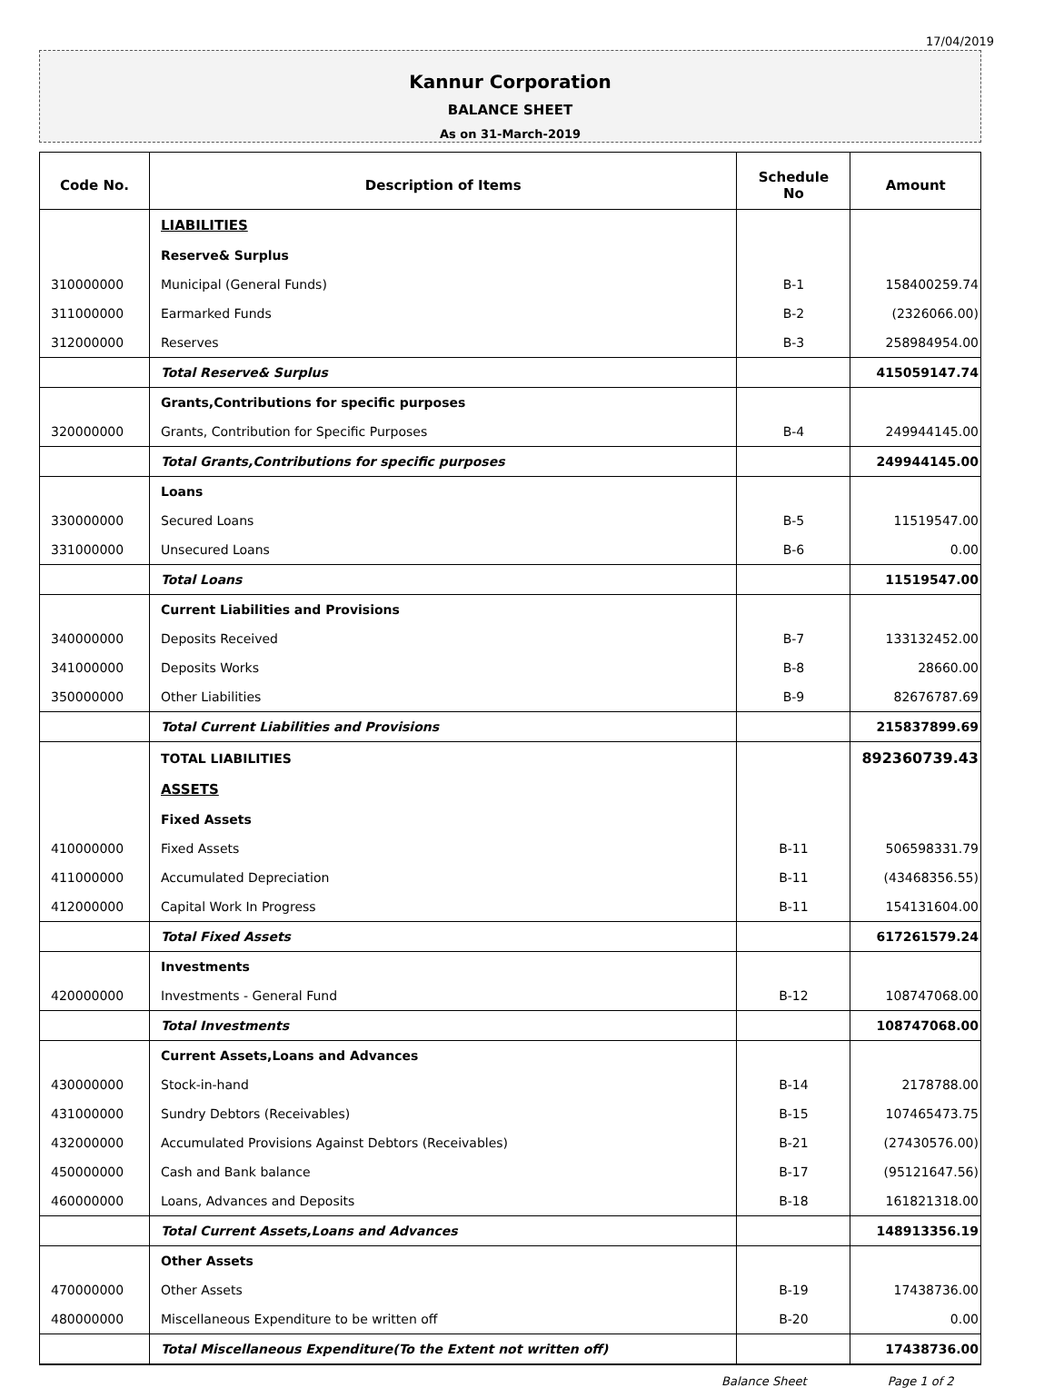17/04/2019
Kannur Corporation
BALANCE SHEET
As on 31-March-2019
| Code No. | Description of Items | Schedule No | Amount |
| --- | --- | --- | --- |
| | LIABILITIES | | |
| | Reserve& Surplus | | |
| 310000000 | Municipal (General Funds) | B-1 | 158400259.74 |
| 311000000 | Earmarked Funds | B-2 | (2326066.00) |
| 312000000 | Reserves | B-3 | 258984954.00 |
| | Total Reserve& Surplus | | 415059147.74 |
| | Grants,Contributions for specific purposes | | |
| 320000000 | Grants, Contribution for Specific Purposes | B-4 | 249944145.00 |
| | Total Grants,Contributions for specific purposes | | 249944145.00 |
| | Loans | | |
| 330000000 | Secured Loans | B-5 | 11519547.00 |
| 331000000 | Unsecured Loans | B-6 | 0.00 |
| | Total Loans | | 11519547.00 |
| | Current Liabilities and Provisions | | |
| 340000000 | Deposits Received | B-7 | 133132452.00 |
| 341000000 | Deposits Works | B-8 | 28660.00 |
| 350000000 | Other Liabilities | B-9 | 82676787.69 |
| | Total Current Liabilities and Provisions | | 215837899.69 |
| | TOTAL LIABILITIES | | 892360739.43 |
| | ASSETS | | |
| | Fixed Assets | | |
| 410000000 | Fixed Assets | B-11 | 506598331.79 |
| 411000000 | Accumulated Depreciation | B-11 | (43468356.55) |
| 412000000 | Capital Work In Progress | B-11 | 154131604.00 |
| | Total Fixed Assets | | 617261579.24 |
| | Investments | | |
| 420000000 | Investments - General Fund | B-12 | 108747068.00 |
| | Total Investments | | 108747068.00 |
| | Current Assets,Loans and Advances | | |
| 430000000 | Stock-in-hand | B-14 | 2178788.00 |
| 431000000 | Sundry Debtors (Receivables) | B-15 | 107465473.75 |
| 432000000 | Accumulated Provisions Against Debtors (Receivables) | B-21 | (27430576.00) |
| 450000000 | Cash and Bank balance | B-17 | (95121647.56) |
| 460000000 | Loans, Advances and Deposits | B-18 | 161821318.00 |
| | Total Current Assets,Loans and Advances | | 148913356.19 |
| | Other Assets | | |
| 470000000 | Other Assets | B-19 | 17438736.00 |
| 480000000 | Miscellaneous Expenditure to be written off | B-20 | 0.00 |
| | Total Miscellaneous Expenditure(To the Extent not written off) | | 17438736.00 |
Balance Sheet Page 1 of 2